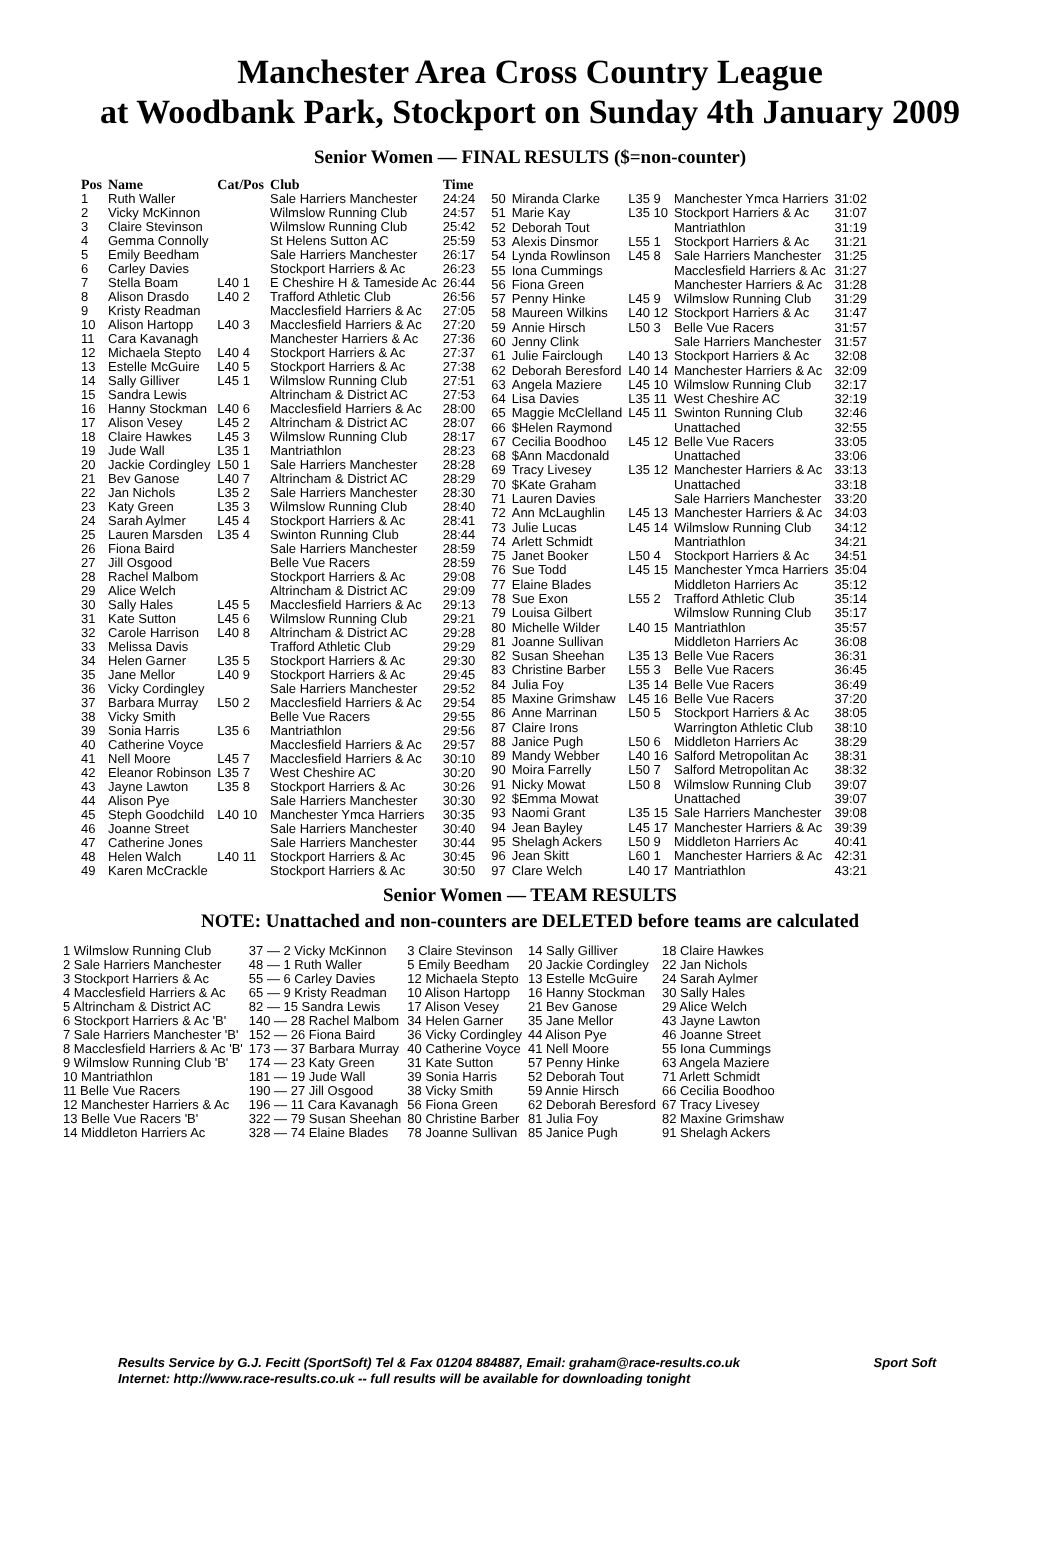Manchester Area Cross Country League
at Woodbank Park, Stockport on Sunday 4th January 2009
Senior Women — FINAL RESULTS ($=non-counter)
| Pos | Name | Cat/Pos | Club | Time |
| --- | --- | --- | --- | --- |
| 1 | Ruth Waller | | Sale Harriers Manchester | 24:24 |
| 2 | Vicky McKinnon | | Wilmslow Running Club | 24:57 |
| 3 | Claire Stevinson | | Wilmslow Running Club | 25:42 |
| 4 | Gemma Connolly | | St Helens Sutton AC | 25:59 |
| 5 | Emily Beedham | | Sale Harriers Manchester | 26:17 |
| 6 | Carley Davies | | Stockport Harriers & Ac | 26:23 |
| 7 | Stella Boam | L40 1 | E Cheshire H & Tameside Ac | 26:44 |
| 8 | Alison Drasdo | L40 2 | Trafford Athletic Club | 26:56 |
| 9 | Kristy Readman | | Macclesfield Harriers & Ac | 27:05 |
| 10 | Alison Hartopp | L40 3 | Macclesfield Harriers & Ac | 27:20 |
| 11 | Cara Kavanagh | | Manchester Harriers & Ac | 27:36 |
| 12 | Michaela Stepto | L40 4 | Stockport Harriers & Ac | 27:37 |
| 13 | Estelle McGuire | L40 5 | Stockport Harriers & Ac | 27:38 |
| 14 | Sally Gilliver | L45 1 | Wilmslow Running Club | 27:51 |
| 15 | Sandra Lewis | | Altrincham & District AC | 27:53 |
| 16 | Hanny Stockman | L40 6 | Macclesfield Harriers & Ac | 28:00 |
| 17 | Alison Vesey | L45 2 | Altrincham & District AC | 28:07 |
| 18 | Claire Hawkes | L45 3 | Wilmslow Running Club | 28:17 |
| 19 | Jude Wall | L35 1 | Mantriathlon | 28:23 |
| 20 | Jackie Cordingley | L50 1 | Sale Harriers Manchester | 28:28 |
| 21 | Bev Ganose | L40 7 | Altrincham & District AC | 28:29 |
| 22 | Jan Nichols | L35 2 | Sale Harriers Manchester | 28:30 |
| 23 | Katy Green | L35 3 | Wilmslow Running Club | 28:40 |
| 24 | Sarah Aylmer | L45 4 | Stockport Harriers & Ac | 28:41 |
| 25 | Lauren Marsden | L35 4 | Swinton Running Club | 28:44 |
| 26 | Fiona Baird | | Sale Harriers Manchester | 28:59 |
| 27 | Jill Osgood | | Belle Vue Racers | 28:59 |
| 28 | Rachel Malbom | | Stockport Harriers & Ac | 29:08 |
| 29 | Alice Welch | | Altrincham & District AC | 29:09 |
| 30 | Sally Hales | L45 5 | Macclesfield Harriers & Ac | 29:13 |
| 31 | Kate Sutton | L45 6 | Wilmslow Running Club | 29:21 |
| 32 | Carole Harrison | L40 8 | Altrincham & District AC | 29:28 |
| 33 | Melissa Davis | | Trafford Athletic Club | 29:29 |
| 34 | Helen Garner | L35 5 | Stockport Harriers & Ac | 29:30 |
| 35 | Jane Mellor | L40 9 | Stockport Harriers & Ac | 29:45 |
| 36 | Vicky Cordingley | | Sale Harriers Manchester | 29:52 |
| 37 | Barbara Murray | L50 2 | Macclesfield Harriers & Ac | 29:54 |
| 38 | Vicky Smith | | Belle Vue Racers | 29:55 |
| 39 | Sonia Harris | L35 6 | Mantriathlon | 29:56 |
| 40 | Catherine Voyce | | Macclesfield Harriers & Ac | 29:57 |
| 41 | Nell Moore | L45 7 | Macclesfield Harriers & Ac | 30:10 |
| 42 | Eleanor Robinson | L35 7 | West Cheshire AC | 30:20 |
| 43 | Jayne Lawton | L35 8 | Stockport Harriers & Ac | 30:26 |
| 44 | Alison Pye | | Sale Harriers Manchester | 30:30 |
| 45 | Steph Goodchild | L40 10 | Manchester Ymca Harriers | 30:35 |
| 46 | Joanne Street | | Sale Harriers Manchester | 30:40 |
| 47 | Catherine Jones | | Sale Harriers Manchester | 30:44 |
| 48 | Helen Walch | L40 11 | Stockport Harriers & Ac | 30:45 |
| 49 | Karen McCrackle | | Stockport Harriers & Ac | 30:50 |
| 50 | Miranda Clarke | L35 9 | Manchester Ymca Harriers | 31:02 |
| 51 | Marie Kay | L35 10 | Stockport Harriers & Ac | 31:07 |
| 52 | Deborah Tout | | Mantriathlon | 31:19 |
| 53 | Alexis Dinsmor | L55 1 | Stockport Harriers & Ac | 31:21 |
| 54 | Lynda Rowlinson | L45 8 | Sale Harriers Manchester | 31:25 |
| 55 | Iona Cummings | | Macclesfield Harriers & Ac | 31:27 |
| 56 | Fiona Green | | Manchester Harriers & Ac | 31:28 |
| 57 | Penny Hinke | L45 9 | Wilmslow Running Club | 31:29 |
| 58 | Maureen Wilkins | L40 12 | Stockport Harriers & Ac | 31:47 |
| 59 | Annie Hirsch | L50 3 | Belle Vue Racers | 31:57 |
| 60 | Jenny Clink | | Sale Harriers Manchester | 31:57 |
| 61 | Julie Fairclough | L40 13 | Stockport Harriers & Ac | 32:08 |
| 62 | Deborah Beresford | L40 14 | Manchester Harriers & Ac | 32:09 |
| 63 | Angela Maziere | L45 10 | Wilmslow Running Club | 32:17 |
| 64 | Lisa Davies | L35 11 | West Cheshire AC | 32:19 |
| 65 | Maggie McClelland | L45 11 | Swinton Running Club | 32:46 |
| 66 | $Helen Raymond | | Unattached | 32:55 |
| 67 | Cecilia Boodhoo | L45 12 | Belle Vue Racers | 33:05 |
| 68 | $Ann Macdonald | | Unattached | 33:06 |
| 69 | Tracy Livesey | L35 12 | Manchester Harriers & Ac | 33:13 |
| 70 | $Kate Graham | | Unattached | 33:18 |
| 71 | Lauren Davies | | Sale Harriers Manchester | 33:20 |
| 72 | Ann McLaughlin | L45 13 | Manchester Harriers & Ac | 34:03 |
| 73 | Julie Lucas | L45 14 | Wilmslow Running Club | 34:12 |
| 74 | Arlett Schmidt | | Mantriathlon | 34:21 |
| 75 | Janet Booker | L50 4 | Stockport Harriers & Ac | 34:51 |
| 76 | Sue Todd | L45 15 | Manchester Ymca Harriers | 35:04 |
| 77 | Elaine Blades | | Middleton Harriers Ac | 35:12 |
| 78 | Sue Exon | L55 2 | Trafford Athletic Club | 35:14 |
| 79 | Louisa Gilbert | | Wilmslow Running Club | 35:17 |
| 80 | Michelle Wilder | L40 15 | Mantriathlon | 35:57 |
| 81 | Joanne Sullivan | | Middleton Harriers Ac | 36:08 |
| 82 | Susan Sheehan | L35 13 | Belle Vue Racers | 36:31 |
| 83 | Christine Barber | L55 3 | Belle Vue Racers | 36:45 |
| 84 | Julia Foy | L35 14 | Belle Vue Racers | 36:49 |
| 85 | Maxine Grimshaw | L45 16 | Belle Vue Racers | 37:20 |
| 86 | Anne Marrinan | L50 5 | Stockport Harriers & Ac | 38:05 |
| 87 | Claire Irons | | Warrington Athletic Club | 38:10 |
| 88 | Janice Pugh | L50 6 | Middleton Harriers Ac | 38:29 |
| 89 | Mandy Webber | L40 16 | Salford Metropolitan Ac | 38:31 |
| 90 | Moira Farrelly | L50 7 | Salford Metropolitan Ac | 38:32 |
| 91 | Nicky Mowat | L50 8 | Wilmslow Running Club | 39:07 |
| 92 | $Emma Mowat | | Unattached | 39:07 |
| 93 | Naomi Grant | L35 15 | Sale Harriers Manchester | 39:08 |
| 94 | Jean Bayley | L45 17 | Manchester Harriers & Ac | 39:39 |
| 95 | Shelagh Ackers | L50 9 | Middleton Harriers Ac | 40:41 |
| 96 | Jean Skitt | L60 1 | Manchester Harriers & Ac | 42:31 |
| 97 | Clare Welch | L40 17 | Mantriathlon | 43:21 |
Senior Women — TEAM RESULTS
NOTE: Unattached and non-counters are DELETED before teams are calculated
| 1 Wilmslow Running Club | 37 — 2 Vicky McKinnon | 3 Claire Stevinson | 14 Sally Gilliver | 18 Claire Hawkes |
| 2 Sale Harriers Manchester | 48 — 1 Ruth Waller | 5 Emily Beedham | 20 Jackie Cordingley | 22 Jan Nichols |
| 3 Stockport Harriers & Ac | 55 — 6 Carley Davies | 12 Michaela Stepto | 13 Estelle McGuire | 24 Sarah Aylmer |
| 4 Macclesfield Harriers & Ac | 65 — 9 Kristy Readman | 10 Alison Hartopp | 16 Hanny Stockman | 30 Sally Hales |
| 5 Altrincham & District AC | 82 — 15 Sandra Lewis | 17 Alison Vesey | 21 Bev Ganose | 29 Alice Welch |
| 6 Stockport Harriers & Ac 'B' | 140 — 28 Rachel Malbom | 34 Helen Garner | 35 Jane Mellor | 43 Jayne Lawton |
| 7 Sale Harriers Manchester 'B' | 152 — 26 Fiona Baird | 36 Vicky Cordingley | 44 Alison Pye | 46 Joanne Street |
| 8 Macclesfield Harriers & Ac 'B' | 173 — 37 Barbara Murray | 40 Catherine Voyce | 41 Nell Moore | 55 Iona Cummings |
| 9 Wilmslow Running Club 'B' | 174 — 23 Katy Green | 31 Kate Sutton | 57 Penny Hinke | 63 Angela Maziere |
| 10 Mantriathlon | 181 — 19 Jude Wall | 39 Sonia Harris | 52 Deborah Tout | 71 Arlett Schmidt |
| 11 Belle Vue Racers | 190 — 27 Jill Osgood | 38 Vicky Smith | 59 Annie Hirsch | 66 Cecilia Boodhoo |
| 12 Manchester Harriers & Ac | 196 — 11 Cara Kavanagh | 56 Fiona Green | 62 Deborah Beresford | 67 Tracy Livesey |
| 13 Belle Vue Racers 'B' | 322 — 79 Susan Sheehan | 80 Christine Barber | 81 Julia Foy | 82 Maxine Grimshaw |
| 14 Middleton Harriers Ac | 328 — 74 Elaine Blades | 78 Joanne Sullivan | 85 Janice Pugh | 91 Shelagh Ackers |
Results Service by G.J. Fecitt (SportSoft) Tel & Fax 01204 884887, Email: graham@race-results.co.uk Sport Soft
Internet: http://www.race-results.co.uk -- full results will be available for downloading tonight